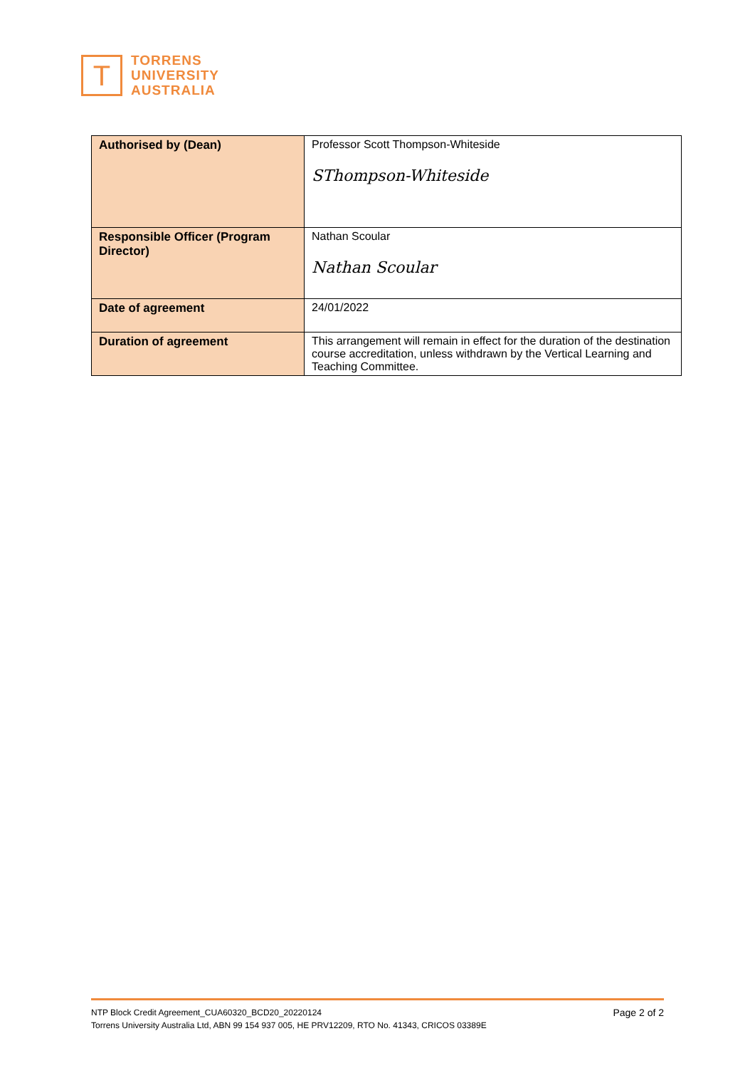T
TORRENS
UNIVERSITY
AUSTRALIA
| Authorised by (Dean) | Professor Scott Thompson-Whiteside SThompson-Whiteside |
| Responsible Officer (Program Director) | Nathan Scoular Nathan Scoular |
| Date of agreement | 24/01/2022 |
| Duration of agreement | This arrangement will remain in effect for the duration of the destination course accreditation, unless withdrawn by the Vertical Learning and Teaching Committee. |
Page 2 of 2 NTP Block Credit Agreement_CUA60320_BCD20_20220124
Torrens University Australia Ltd, ABN 99 154 937 005, HE PRV12209, RTO No. 41343, CRICOS 03389E